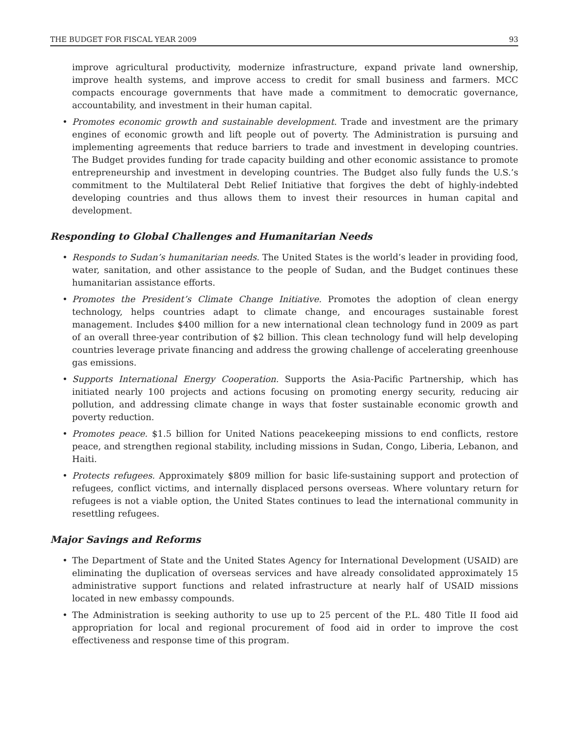THE BUDGET FOR FISCAL YEAR 2009 93
improve agricultural productivity, modernize infrastructure, expand private land ownership, improve health systems, and improve access to credit for small business and farmers. MCC compacts encourage governments that have made a commitment to democratic governance, accountability, and investment in their human capital.
• Promotes economic growth and sustainable development. Trade and investment are the primary engines of economic growth and lift people out of poverty. The Administration is pursuing and implementing agreements that reduce barriers to trade and investment in developing countries. The Budget provides funding for trade capacity building and other economic assistance to promote entrepreneurship and investment in developing countries. The Budget also fully funds the U.S.’s commitment to the Multilateral Debt Relief Initiative that forgives the debt of highly-indebted developing countries and thus allows them to invest their resources in human capital and development.
Responding to Global Challenges and Humanitarian Needs
• Responds to Sudan’s humanitarian needs. The United States is the world’s leader in providing food, water, sanitation, and other assistance to the people of Sudan, and the Budget continues these humanitarian assistance efforts.
• Promotes the President’s Climate Change Initiative. Promotes the adoption of clean energy technology, helps countries adapt to climate change, and encourages sustainable forest management. Includes $400 million for a new international clean technology fund in 2009 as part of an overall three-year contribution of $2 billion. This clean technology fund will help developing countries leverage private financing and address the growing challenge of accelerating greenhouse gas emissions.
• Supports International Energy Cooperation. Supports the Asia-Pacific Partnership, which has initiated nearly 100 projects and actions focusing on promoting energy security, reducing air pollution, and addressing climate change in ways that foster sustainable economic growth and poverty reduction.
• Promotes peace. $1.5 billion for United Nations peacekeeping missions to end conflicts, restore peace, and strengthen regional stability, including missions in Sudan, Congo, Liberia, Lebanon, and Haiti.
• Protects refugees. Approximately $809 million for basic life-sustaining support and protection of refugees, conflict victims, and internally displaced persons overseas. Where voluntary return for refugees is not a viable option, the United States continues to lead the international community in resettling refugees.
Major Savings and Reforms
• The Department of State and the United States Agency for International Development (USAID) are eliminating the duplication of overseas services and have already consolidated approximately 15 administrative support functions and related infrastructure at nearly half of USAID missions located in new embassy compounds.
• The Administration is seeking authority to use up to 25 percent of the P.L. 480 Title II food aid appropriation for local and regional procurement of food aid in order to improve the cost effectiveness and response time of this program.